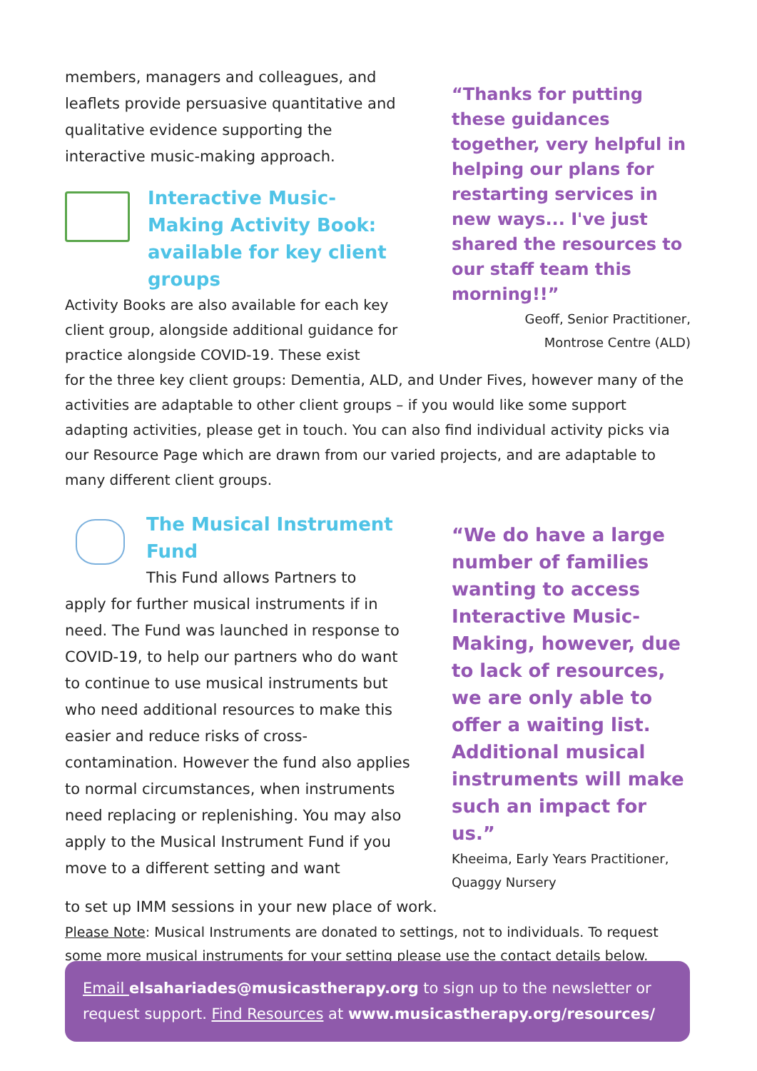members, managers and colleagues, and leaflets provide persuasive quantitative and qualitative evidence supporting the interactive music-making approach.
Interactive Music-Making Activity Book: available for key client groups
Activity Books are also available for each key client group, alongside additional guidance for practice alongside COVID-19. These exist
“Thanks for putting these guidances together, very helpful in helping our plans for restarting services in new ways... I've just shared the resources to our staff team this morning!!”
Geoff, Senior Practitioner,
Montrose Centre (ALD)
for the three key client groups: Dementia, ALD, and Under Fives, however many of the activities are adaptable to other client groups – if you would like some support adapting activities, please get in touch. You can also find individual activity picks via our Resource Page which are drawn from our varied projects, and are adaptable to many different client groups.
The Musical Instrument Fund
This Fund allows Partners to
apply for further musical instruments if in need. The Fund was launched in response to COVID-19, to help our partners who do want to continue to use musical instruments but who need additional resources to make this easier and reduce risks of cross-contamination. However the fund also applies to normal circumstances, when instruments need replacing or replenishing. You may also apply to the Musical Instrument Fund if you move to a different setting and want
“We do have a large number of families wanting to access Interactive Music-Making, however, due to lack of resources, we are only able to offer a waiting list. Additional musical instruments will make such an impact for us.”
Kheeima, Early Years Practitioner, Quaggy Nursery
to set up IMM sessions in your new place of work.
Please Note: Musical Instruments are donated to settings, not to individuals. To request some more musical instruments for your setting please use the contact details below.
Email elsahariades@musicastherapy.org to sign up to the newsletter or request support. Find Resources at www.musicastherapy.org/resources/